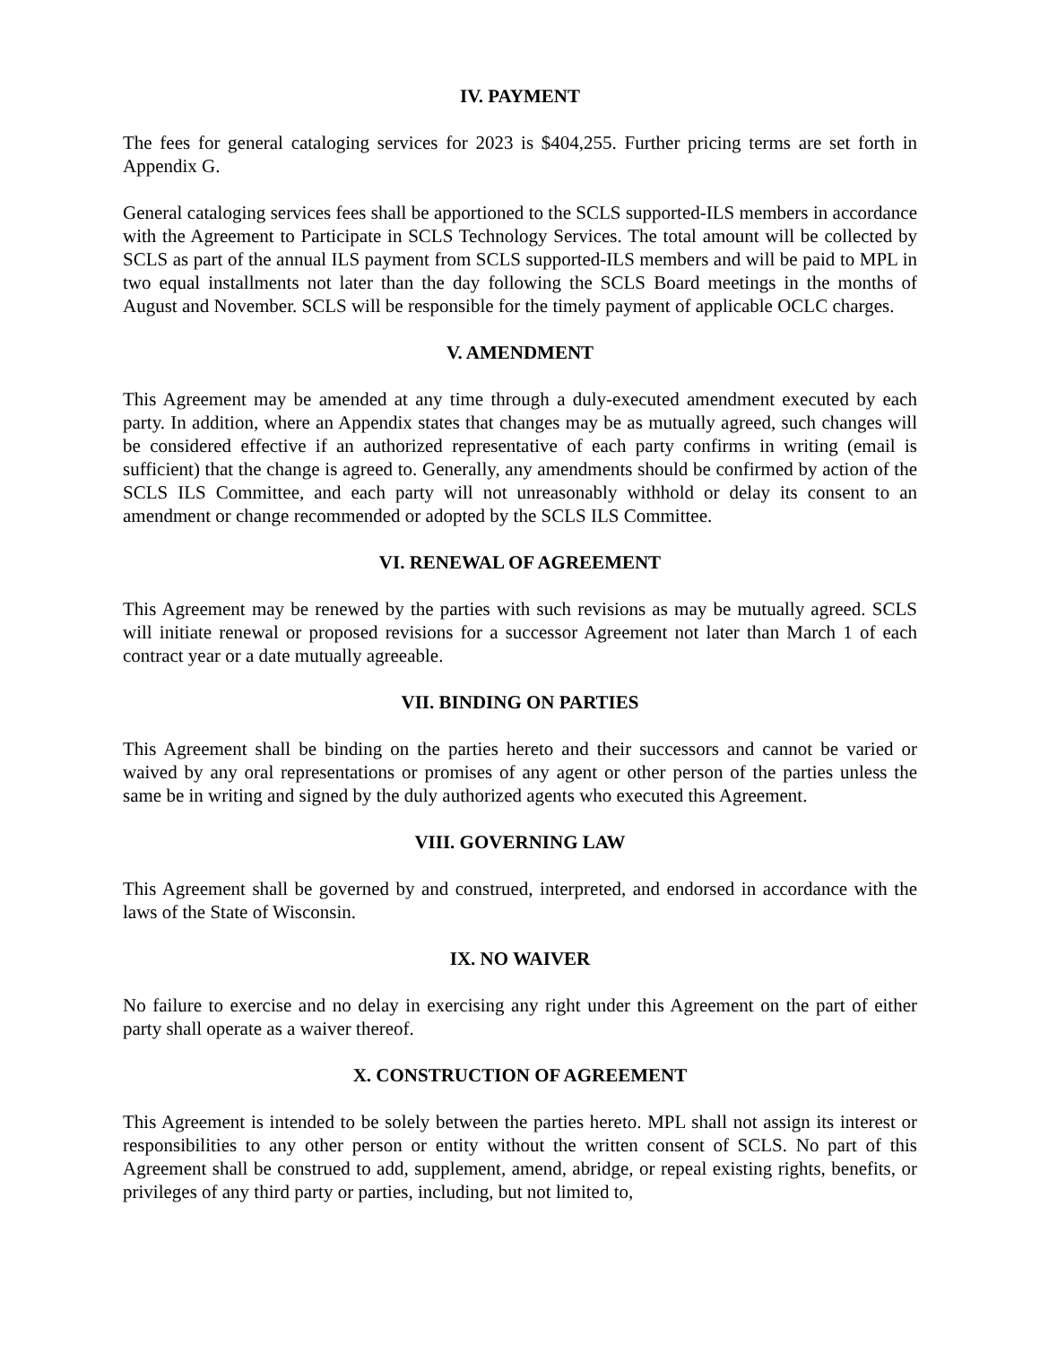IV. PAYMENT
The fees for general cataloging services for 2023 is $404,255. Further pricing terms are set forth in Appendix G.
General cataloging services fees shall be apportioned to the SCLS supported-ILS members in accordance with the Agreement to Participate in SCLS Technology Services. The total amount will be collected by SCLS as part of the annual ILS payment from SCLS supported-ILS members and will be paid to MPL in two equal installments not later than the day following the SCLS Board meetings in the months of August and November. SCLS will be responsible for the timely payment of applicable OCLC charges.
V. AMENDMENT
This Agreement may be amended at any time through a duly-executed amendment executed by each party. In addition, where an Appendix states that changes may be as mutually agreed, such changes will be considered effective if an authorized representative of each party confirms in writing (email is sufficient) that the change is agreed to. Generally, any amendments should be confirmed by action of the SCLS ILS Committee, and each party will not unreasonably withhold or delay its consent to an amendment or change recommended or adopted by the SCLS ILS Committee.
VI. RENEWAL OF AGREEMENT
This Agreement may be renewed by the parties with such revisions as may be mutually agreed. SCLS will initiate renewal or proposed revisions for a successor Agreement not later than March 1 of each contract year or a date mutually agreeable.
VII. BINDING ON PARTIES
This Agreement shall be binding on the parties hereto and their successors and cannot be varied or waived by any oral representations or promises of any agent or other person of the parties unless the same be in writing and signed by the duly authorized agents who executed this Agreement.
VIII. GOVERNING LAW
This Agreement shall be governed by and construed, interpreted, and endorsed in accordance with the laws of the State of Wisconsin.
IX. NO WAIVER
No failure to exercise and no delay in exercising any right under this Agreement on the part of either party shall operate as a waiver thereof.
X. CONSTRUCTION OF AGREEMENT
This Agreement is intended to be solely between the parties hereto. MPL shall not assign its interest or responsibilities to any other person or entity without the written consent of SCLS. No part of this Agreement shall be construed to add, supplement, amend, abridge, or repeal existing rights, benefits, or privileges of any third party or parties, including, but not limited to,